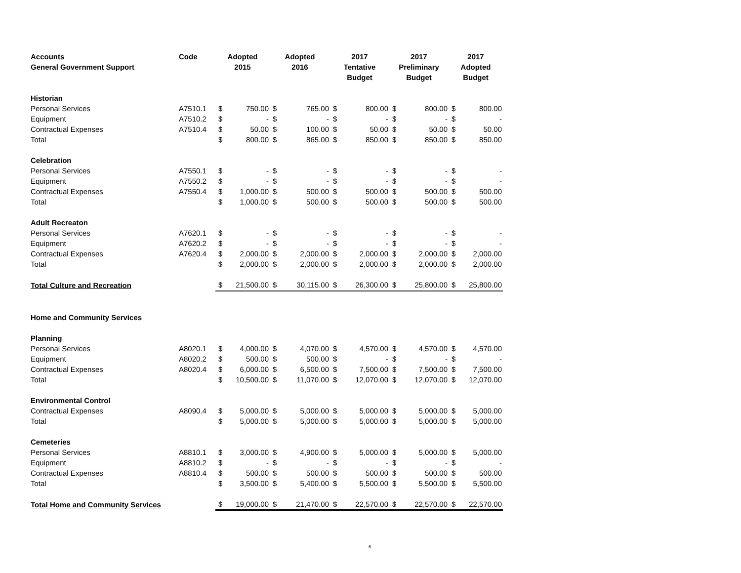| Accounts General Government Support | Code | Adopted 2015 | | Adopted 2016 | | 2017 Tentative Budget | | 2017 Preliminary Budget | | 2017 Adopted Budget | |
| --- | --- | --- | --- | --- | --- | --- | --- | --- | --- | --- | --- |
| Historian | | | | | | | | | | | |
| Personal Services | A7510.1 | $ | 750.00 | $ | 765.00 | $ | 800.00 | $ | 800.00 | $ | 800.00 |
| Equipment | A7510.2 | $ | - | $ | - | $ | - | $ | - | $ | - |
| Contractual Expenses | A7510.4 | $ | 50.00 | $ | 100.00 | $ | 50.00 | $ | 50.00 | $ | 50.00 |
| Total | | $ | 800.00 | $ | 865.00 | $ | 850.00 | $ | 850.00 | $ | 850.00 |
| Celebration | | | | | | | | | | | |
| Personal Services | A7550.1 | $ | - | $ | - | $ | - | $ | - | $ | - |
| Equipment | A7550.2 | $ | - | $ | - | $ | - | $ | - | $ | - |
| Contractual Expenses | A7550.4 | $ | 1,000.00 | $ | 500.00 | $ | 500.00 | $ | 500.00 | $ | 500.00 |
| Total | | $ | 1,000.00 | $ | 500.00 | $ | 500.00 | $ | 500.00 | $ | 500.00 |
| Adult Recreaton | | | | | | | | | | | |
| Personal Services | A7620.1 | $ | - | $ | - | $ | - | $ | - | $ | - |
| Equipment | A7620.2 | $ | - | $ | - | $ | - | $ | - | $ | - |
| Contractual Expenses | A7620.4 | $ | 2,000.00 | $ | 2,000.00 | $ | 2,000.00 | $ | 2,000.00 | $ | 2,000.00 |
| Total | | $ | 2,000.00 | $ | 2,000.00 | $ | 2,000.00 | $ | 2,000.00 | $ | 2,000.00 |
| Total Culture and Recreation | | $ | 21,500.00 | $ | 30,115.00 | $ | 26,300.00 | $ | 25,800.00 | $ | 25,800.00 |
| Home and Community Services | | | | | | | | | | | |
| Planning | | | | | | | | | | | |
| Personal Services | A8020.1 | $ | 4,000.00 | $ | 4,070.00 | $ | 4,570.00 | $ | 4,570.00 | $ | 4,570.00 |
| Equipment | A8020.2 | $ | 500.00 | $ | 500.00 | $ | - | $ | - | $ | - |
| Contractual Expenses | A8020.4 | $ | 6,000.00 | $ | 6,500.00 | $ | 7,500.00 | $ | 7,500.00 | $ | 7,500.00 |
| Total | | $ | 10,500.00 | $ | 11,070.00 | $ | 12,070.00 | $ | 12,070.00 | $ | 12,070.00 |
| Environmental Control | | | | | | | | | | | |
| Contractual Expenses | A8090.4 | $ | 5,000.00 | $ | 5,000.00 | $ | 5,000.00 | $ | 5,000.00 | $ | 5,000.00 |
| Total | | $ | 5,000.00 | $ | 5,000.00 | $ | 5,000.00 | $ | 5,000.00 | $ | 5,000.00 |
| Cemeteries | | | | | | | | | | | |
| Personal Services | A8810.1 | $ | 3,000.00 | $ | 4,900.00 | $ | 5,000.00 | $ | 5,000.00 | $ | 5,000.00 |
| Equipment | A8810.2 | $ | - | $ | - | $ | - | $ | - | $ | - |
| Contractual Expenses | A8810.4 | $ | 500.00 | $ | 500.00 | $ | 500.00 | $ | 500.00 | $ | 500.00 |
| Total | | $ | 3,500.00 | $ | 5,400.00 | $ | 5,500.00 | $ | 5,500.00 | $ | 5,500.00 |
| Total Home and Community Services | | $ | 19,000.00 | $ | 21,470.00 | $ | 22,570.00 | $ | 22,570.00 | $ | 22,570.00 |
6